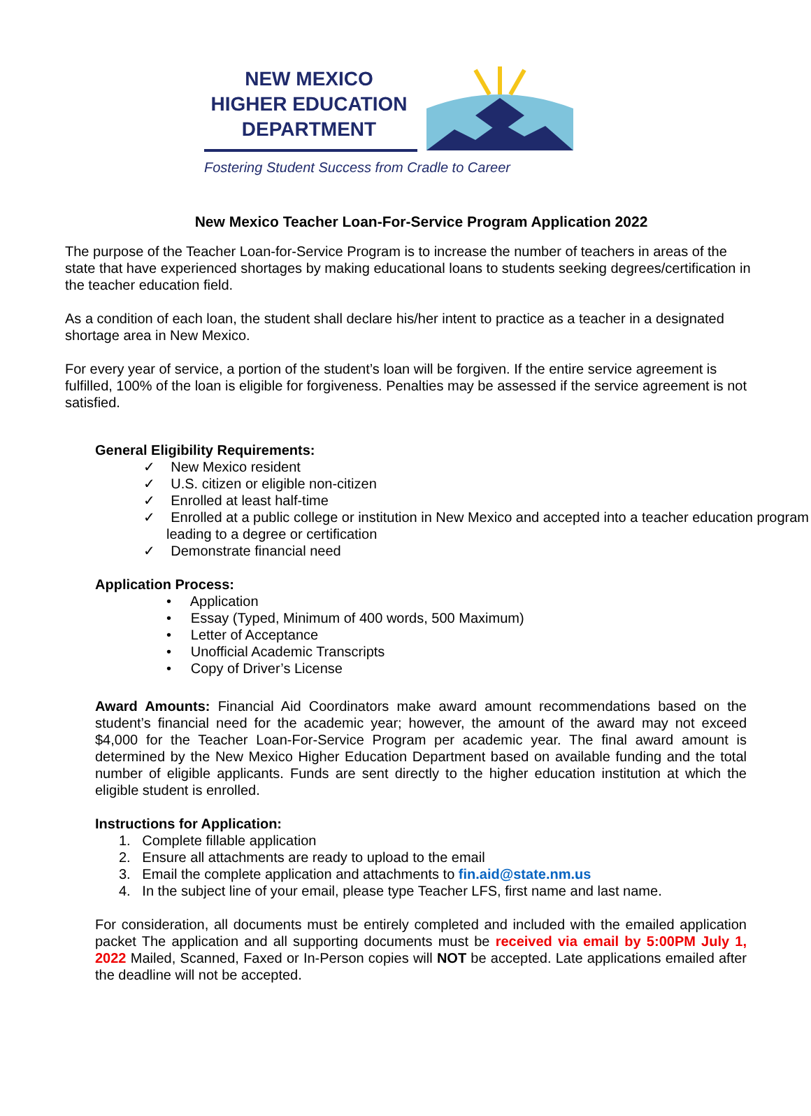NEW MEXICO
HIGHER EDUCATION
DEPARTMENT
Fostering Student Success from Cradle to Career
New Mexico Teacher Loan-For-Service Program Application 2022
The purpose of the Teacher Loan-for-Service Program is to increase the number of teachers in areas of the state that have experienced shortages by making educational loans to students seeking degrees/certification in the teacher education field.
As a condition of each loan, the student shall declare his/her intent to practice as a teacher in a designated shortage area in New Mexico.
For every year of service, a portion of the student’s loan will be forgiven. If the entire service agreement is fulfilled, 100% of the loan is eligible for forgiveness. Penalties may be assessed if the service agreement is not satisfied.
General Eligibility Requirements:
✓ New Mexico resident
✓ U.S. citizen or eligible non-citizen
✓ Enrolled at least half-time
✓ Enrolled at a public college or institution in New Mexico and accepted into a teacher education program leading to a degree or certification
✓ Demonstrate financial need
Application Process:
• Application
• Essay (Typed, Minimum of 400 words, 500 Maximum)
• Letter of Acceptance
• Unofficial Academic Transcripts
• Copy of Driver’s License
Award Amounts: Financial Aid Coordinators make award amount recommendations based on the student’s financial need for the academic year; however, the amount of the award may not exceed $4,000 for the Teacher Loan-For-Service Program per academic year. The final award amount is determined by the New Mexico Higher Education Department based on available funding and the total number of eligible applicants. Funds are sent directly to the higher education institution at which the eligible student is enrolled.
Instructions for Application:
1. Complete fillable application
2. Ensure all attachments are ready to upload to the email
3. Email the complete application and attachments to fin.aid@state.nm.us
4. In the subject line of your email, please type Teacher LFS, first name and last name.
For consideration, all documents must be entirely completed and included with the emailed application packet The application and all supporting documents must be received via email by 5:00PM July 1, 2022 Mailed, Scanned, Faxed or In-Person copies will NOT be accepted. Late applications emailed after the deadline will not be accepted.